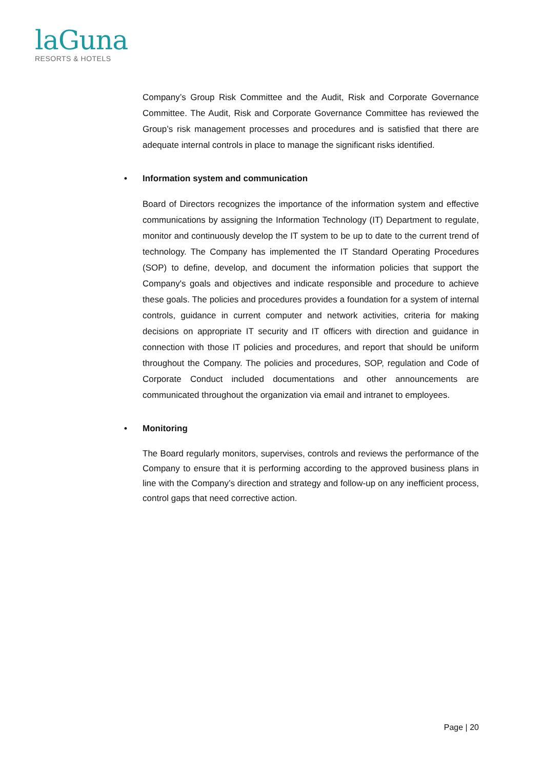laGuna
RESORTS & HOTELS
Company’s Group Risk Committee and the Audit, Risk and Corporate Governance Committee. The Audit, Risk and Corporate Governance Committee has reviewed the Group’s risk management processes and procedures and is satisfied that there are adequate internal controls in place to manage the significant risks identified.
• Information system and communication
Board of Directors recognizes the importance of the information system and effective communications by assigning the Information Technology (IT) Department to regulate, monitor and continuously develop the IT system to be up to date to the current trend of technology. The Company has implemented the IT Standard Operating Procedures (SOP) to define, develop, and document the information policies that support the Company's goals and objectives and indicate responsible and procedure to achieve these goals. The policies and procedures provides a foundation for a system of internal controls, guidance in current computer and network activities, criteria for making decisions on appropriate IT security and IT officers with direction and guidance in connection with those IT policies and procedures, and report that should be uniform throughout the Company. The policies and procedures, SOP, regulation and Code of Corporate Conduct included documentations and other announcements are communicated throughout the organization via email and intranet to employees.
• Monitoring
The Board regularly monitors, supervises, controls and reviews the performance of the Company to ensure that it is performing according to the approved business plans in line with the Company’s direction and strategy and follow-up on any inefficient process, control gaps that need corrective action.
Page | 20